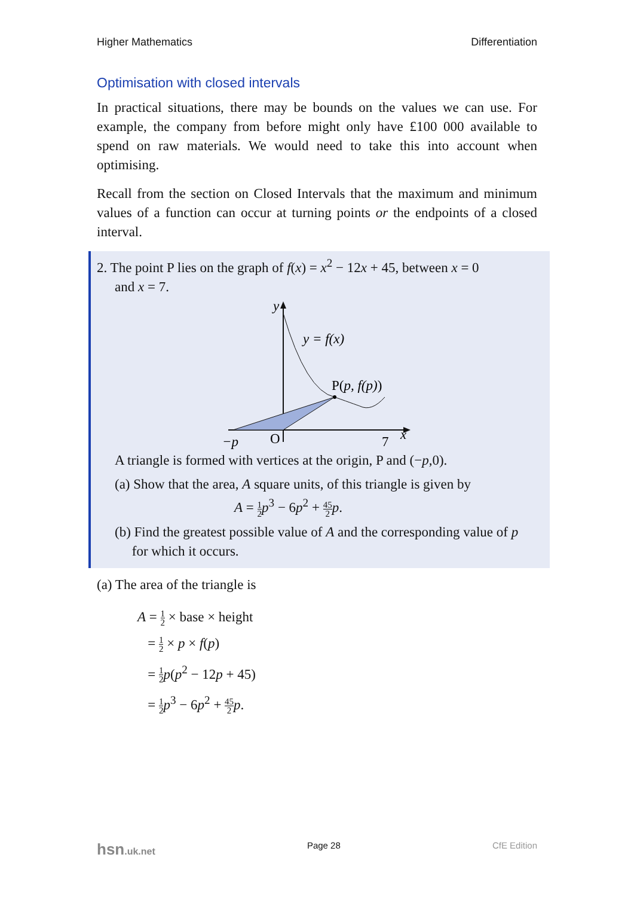Higher Mathematics Differentiation
Optimisation with closed intervals
In practical situations, there may be bounds on the values we can use. For example, the company from before might only have £100 000 available to spend on raw materials. We would need to take this into account when optimising.
Recall from the section on Closed Intervals that the maximum and minimum values of a function can occur at turning points or the endpoints of a closed interval.
2. The point P lies on the graph of f(x) = x<sup>2</sup> − 12x + 45, between x = 0
and x = 7.
y
y = f(x)
P(p, f(p))
−p
O
7
x
A triangle is formed with vertices at the origin, P and (−p,0).
(a) Show that the area, A square units, of this triangle is given by
A = 1 2 p<sup>3</sup> − 6p<sup>2</sup> + 45 2 p.
(b) Find the greatest possible value of A and the corresponding value of p
for which it occurs.
(a) The area of the triangle is
A = 1 2 × base × height
= 1 2 × p × f(p)
= 1 2 p(p<sup>2</sup> − 12p + 45)
= 1 2 p<sup>3</sup> − 6p<sup>2</sup> + 45 2 p.
hsn.uk.net Page 28 CfE Edition